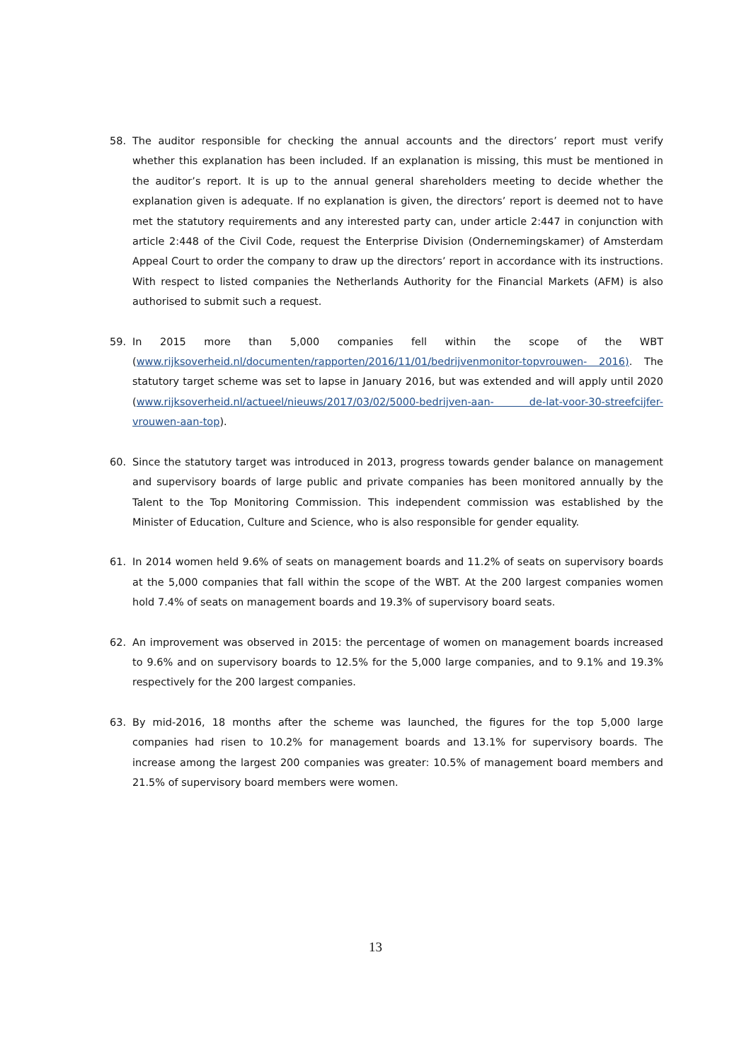58. The auditor responsible for checking the annual accounts and the directors’ report must verify whether this explanation has been included. If an explanation is missing, this must be mentioned in the auditor’s report. It is up to the annual general shareholders meeting to decide whether the explanation given is adequate. If no explanation is given, the directors’ report is deemed not to have met the statutory requirements and any interested party can, under article 2:447 in conjunction with article 2:448 of the Civil Code, request the Enterprise Division (Ondernemingskamer) of Amsterdam Appeal Court to order the company to draw up the directors’ report in accordance with its instructions. With respect to listed companies the Netherlands Authority for the Financial Markets (AFM) is also authorised to submit such a request.
59. In 2015 more than 5,000 companies fell within the scope of the WBT (www.rijksoverheid.nl/documenten/rapporten/2016/11/01/bedrijvenmonitor-topvrouwen- 2016). The statutory target scheme was set to lapse in January 2016, but was extended and will apply until 2020 (www.rijksoverheid.nl/actueel/nieuws/2017/03/02/5000-bedrijven-aan- de-lat-voor-30-streefcijfer-vrouwen-aan-top).
60. Since the statutory target was introduced in 2013, progress towards gender balance on management and supervisory boards of large public and private companies has been monitored annually by the Talent to the Top Monitoring Commission. This independent commission was established by the Minister of Education, Culture and Science, who is also responsible for gender equality.
61. In 2014 women held 9.6% of seats on management boards and 11.2% of seats on supervisory boards at the 5,000 companies that fall within the scope of the WBT. At the 200 largest companies women hold 7.4% of seats on management boards and 19.3% of supervisory board seats.
62. An improvement was observed in 2015: the percentage of women on management boards increased to 9.6% and on supervisory boards to 12.5% for the 5,000 large companies, and to 9.1% and 19.3% respectively for the 200 largest companies.
63. By mid-2016, 18 months after the scheme was launched, the figures for the top 5,000 large companies had risen to 10.2% for management boards and 13.1% for supervisory boards. The increase among the largest 200 companies was greater: 10.5% of management board members and 21.5% of supervisory board members were women.
13